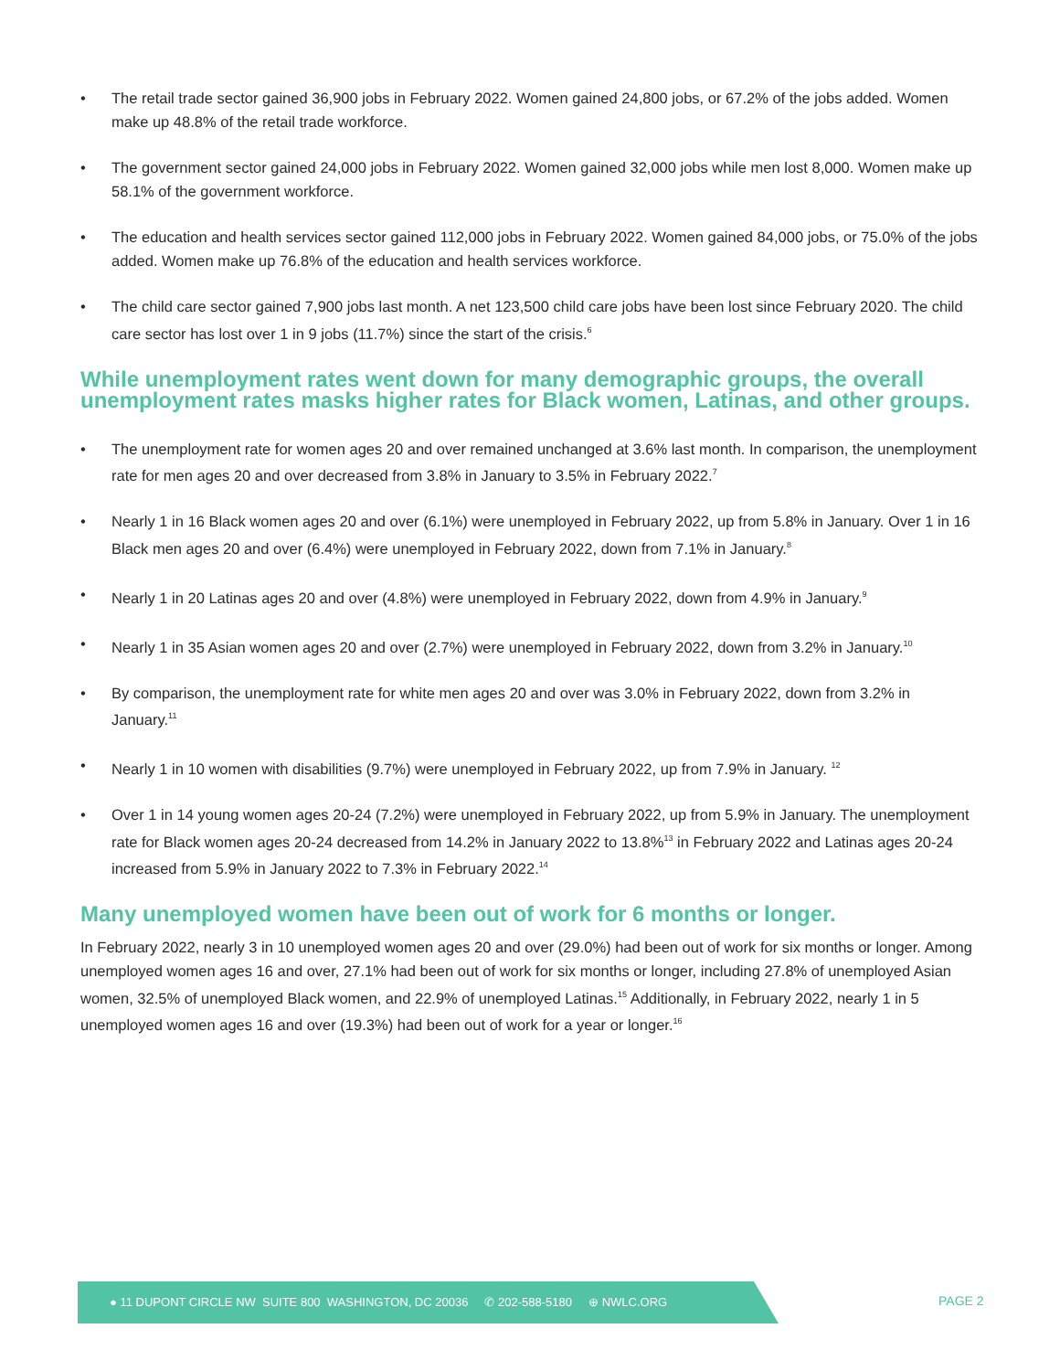• The retail trade sector gained 36,900 jobs in February 2022. Women gained 24,800 jobs, or 67.2% of the jobs added. Women make up 48.8% of the retail trade workforce.
• The government sector gained 24,000 jobs in February 2022. Women gained 32,000 jobs while men lost 8,000. Women make up 58.1% of the government workforce.
• The education and health services sector gained 112,000 jobs in February 2022. Women gained 84,000 jobs, or 75.0% of the jobs added. Women make up 76.8% of the education and health services workforce.
• The child care sector gained 7,900 jobs last month. A net 123,500 child care jobs have been lost since February 2020. The child care sector has lost over 1 in 9 jobs (11.7%) since the start of the crisis.<sup>6</sup>
While unemployment rates went down for many demographic groups, the overall unemployment rates masks higher rates for Black women, Latinas, and other groups.
• The unemployment rate for women ages 20 and over remained unchanged at 3.6% last month. In comparison, the unemployment rate for men ages 20 and over decreased from 3.8% in January to 3.5% in February 2022.<sup>7</sup>
• Nearly 1 in 16 Black women ages 20 and over (6.1%) were unemployed in February 2022, up from 5.8% in January. Over 1 in 16 Black men ages 20 and over (6.4%) were unemployed in February 2022, down from 7.1% in January.<sup>8</sup>
• Nearly 1 in 20 Latinas ages 20 and over (4.8%) were unemployed in February 2022, down from 4.9% in January.<sup>9</sup>
• Nearly 1 in 35 Asian women ages 20 and over (2.7%) were unemployed in February 2022, down from 3.2% in January.<sup>10</sup>
• By comparison, the unemployment rate for white men ages 20 and over was 3.0% in February 2022, down from 3.2% in January.<sup>11</sup>
• Nearly 1 in 10 women with disabilities (9.7%) were unemployed in February 2022, up from 7.9% in January. <sup>12</sup>
• Over 1 in 14 young women ages 20-24 (7.2%) were unemployed in February 2022, up from 5.9% in January. The unemployment rate for Black women ages 20-24 decreased from 14.2% in January 2022 to 13.8%<sup>13</sup> in February 2022 and Latinas ages 20-24 increased from 5.9% in January 2022 to 7.3% in February 2022.<sup>14</sup>
Many unemployed women have been out of work for 6 months or longer.
In February 2022, nearly 3 in 10 unemployed women ages 20 and over (29.0%) had been out of work for six months or longer. Among unemployed women ages 16 and over, 27.1% had been out of work for six months or longer, including 27.8% of unemployed Asian women, 32.5% of unemployed Black women, and 22.9% of unemployed Latinas.<sup>15</sup> Additionally, in February 2022, nearly 1 in 5 unemployed women ages 16 and over (19.3%) had been out of work for a year or longer.<sup>16</sup>
● 11 DUPONT CIRCLE NW SUITE 800 WASHINGTON, DC 20036 ✆ 202-588-5180 ⊕ NWLC.ORG
PAGE 2